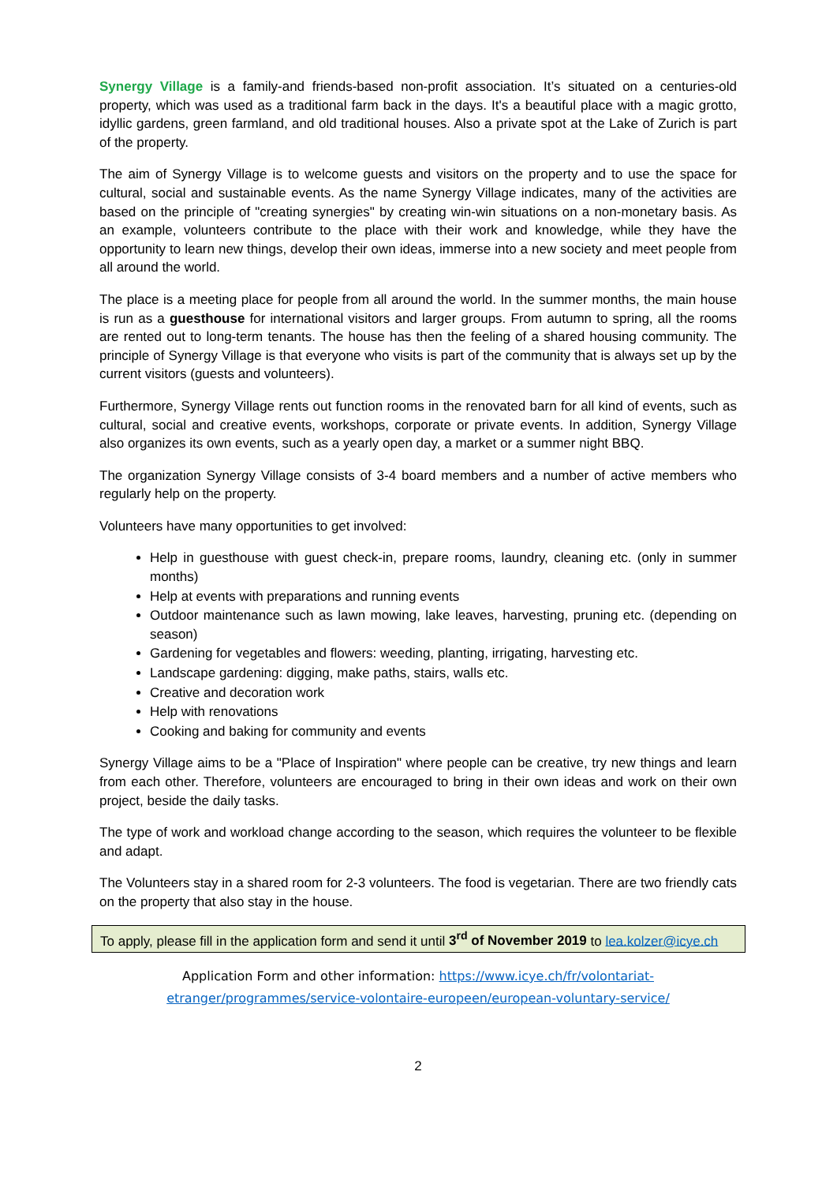Synergy Village is a family-and friends-based non-profit association. It’s situated on a centuries-old property, which was used as a traditional farm back in the days. It's a beautiful place with a magic grotto, idyllic gardens, green farmland, and old traditional houses. Also a private spot at the Lake of Zurich is part of the property.
The aim of Synergy Village is to welcome guests and visitors on the property and to use the space for cultural, social and sustainable events. As the name Synergy Village indicates, many of the activities are based on the principle of "creating synergies" by creating win-win situations on a non-monetary basis. As an example, volunteers contribute to the place with their work and knowledge, while they have the opportunity to learn new things, develop their own ideas, immerse into a new society and meet people from all around the world.
The place is a meeting place for people from all around the world. In the summer months, the main house is run as a guesthouse for international visitors and larger groups. From autumn to spring, all the rooms are rented out to long-term tenants. The house has then the feeling of a shared housing community. The principle of Synergy Village is that everyone who visits is part of the community that is always set up by the current visitors (guests and volunteers).
Furthermore, Synergy Village rents out function rooms in the renovated barn for all kind of events, such as cultural, social and creative events, workshops, corporate or private events. In addition, Synergy Village also organizes its own events, such as a yearly open day, a market or a summer night BBQ.
The organization Synergy Village consists of 3-4 board members and a number of active members who regularly help on the property.
Volunteers have many opportunities to get involved:
Help in guesthouse with guest check-in, prepare rooms, laundry, cleaning etc. (only in summer months)
Help at events with preparations and running events
Outdoor maintenance such as lawn mowing, lake leaves, harvesting, pruning etc. (depending on season)
Gardening for vegetables and flowers: weeding, planting, irrigating, harvesting etc.
Landscape gardening: digging, make paths, stairs, walls etc.
Creative and decoration work
Help with renovations
Cooking and baking for community and events
Synergy Village aims to be a "Place of Inspiration" where people can be creative, try new things and learn from each other. Therefore, volunteers are encouraged to bring in their own ideas and work on their own project, beside the daily tasks.
The type of work and workload change according to the season, which requires the volunteer to be flexible and adapt.
The Volunteers stay in a shared room for 2-3 volunteers. The food is vegetarian. There are two friendly cats on the property that also stay in the house.
To apply, please fill in the application form and send it until 3<sup>rd</sup> of November 2019 to lea.kolzer@icye.ch
Application Form and other information: https://www.icye.ch/fr/volontariat-
etranger/programmes/service-volontaire-europeen/european-voluntary-service/
2